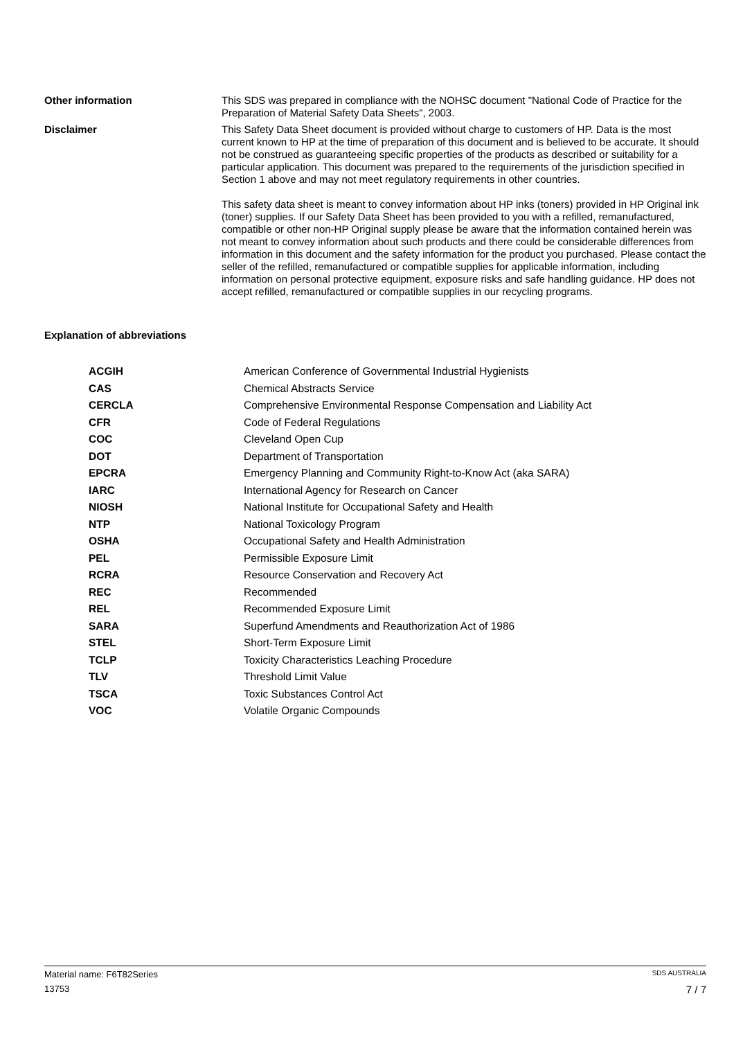Other information
This SDS was prepared in compliance with the NOHSC document "National Code of Practice for the Preparation of Material Safety Data Sheets", 2003.
Disclaimer
This Safety Data Sheet document is provided without charge to customers of HP. Data is the most current known to HP at the time of preparation of this document and is believed to be accurate. It should not be construed as guaranteeing specific properties of the products as described or suitability for a particular application. This document was prepared to the requirements of the jurisdiction specified in Section 1 above and may not meet regulatory requirements in other countries.
This safety data sheet is meant to convey information about HP inks (toners) provided in HP Original ink (toner) supplies. If our Safety Data Sheet has been provided to you with a refilled, remanufactured, compatible or other non-HP Original supply please be aware that the information contained herein was not meant to convey information about such products and there could be considerable differences from information in this document and the safety information for the product you purchased. Please contact the seller of the refilled, remanufactured or compatible supplies for applicable information, including information on personal protective equipment, exposure risks and safe handling guidance. HP does not accept refilled, remanufactured or compatible supplies in our recycling programs.
Explanation of abbreviations
| ACGIH | American Conference of Governmental Industrial Hygienists |
| CAS | Chemical Abstracts Service |
| CERCLA | Comprehensive Environmental Response Compensation and Liability Act |
| CFR | Code of Federal Regulations |
| COC | Cleveland Open Cup |
| DOT | Department of Transportation |
| EPCRA | Emergency Planning and Community Right-to-Know Act (aka SARA) |
| IARC | International Agency for Research on Cancer |
| NIOSH | National Institute for Occupational Safety and Health |
| NTP | National Toxicology Program |
| OSHA | Occupational Safety and Health Administration |
| PEL | Permissible Exposure Limit |
| RCRA | Resource Conservation and Recovery Act |
| REC | Recommended |
| REL | Recommended Exposure Limit |
| SARA | Superfund Amendments and Reauthorization Act of 1986 |
| STEL | Short-Term Exposure Limit |
| TCLP | Toxicity Characteristics Leaching Procedure |
| TLV | Threshold Limit Value |
| TSCA | Toxic Substances Control Act |
| VOC | Volatile Organic Compounds |
Material name: F6T82Series SDS AUSTRALIA
13753 7 / 7